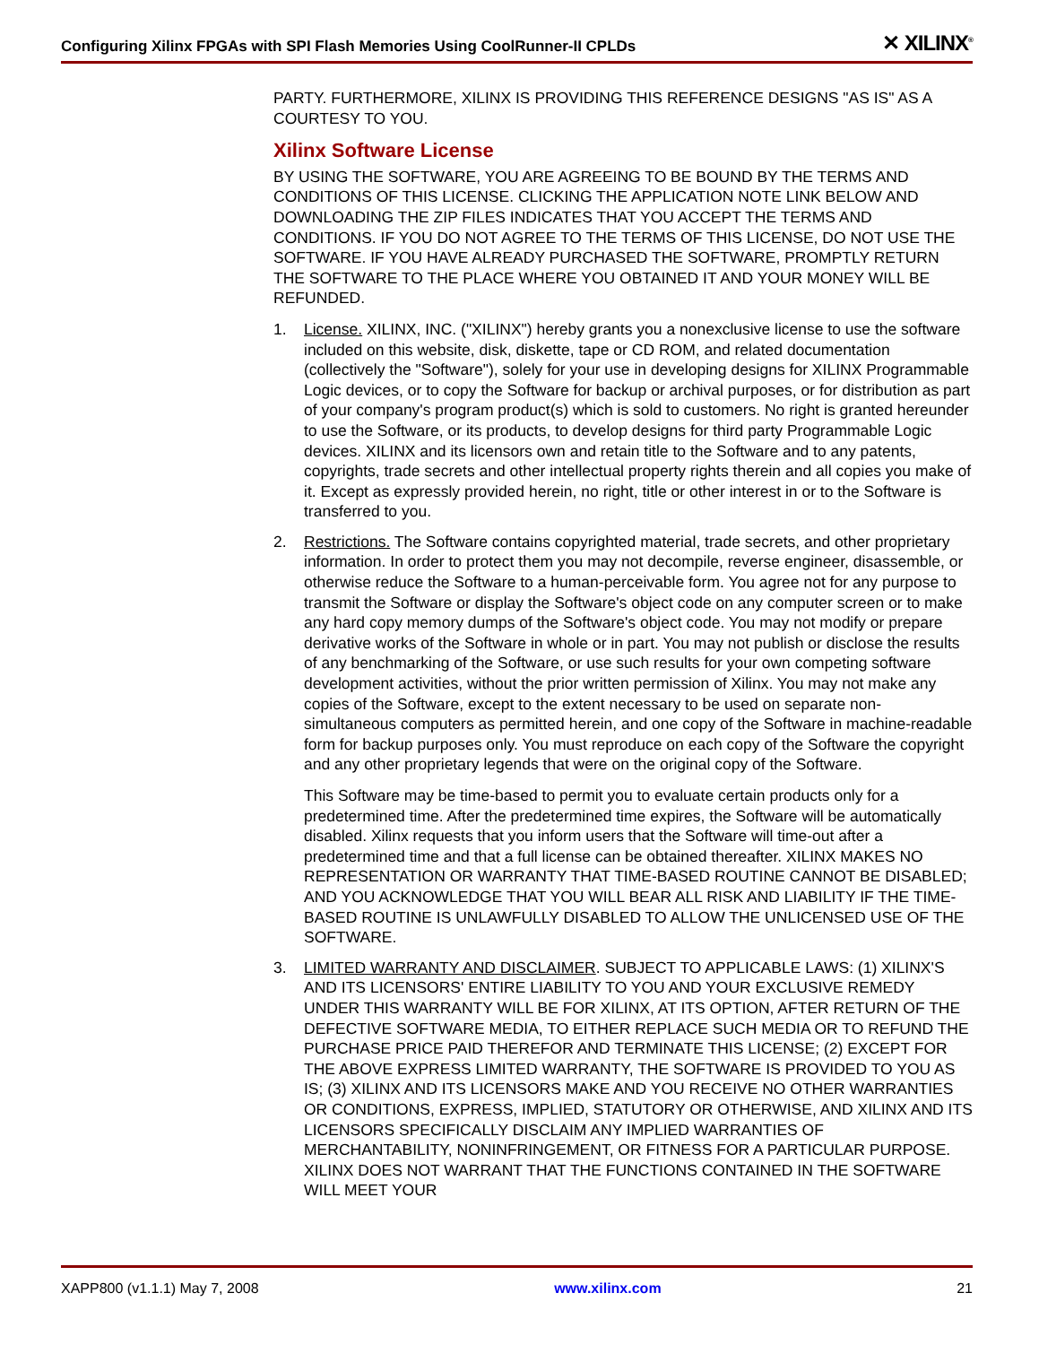Configuring Xilinx FPGAs with SPI Flash Memories Using CoolRunner-II CPLDs ✕ XILINX<sup>®</sup>
PARTY. FURTHERMORE, XILINX IS PROVIDING THIS REFERENCE DESIGNS "AS IS" AS A COURTESY TO YOU.
Xilinx Software License
BY USING THE SOFTWARE, YOU ARE AGREEING TO BE BOUND BY THE TERMS AND CONDITIONS OF THIS LICENSE. CLICKING THE APPLICATION NOTE LINK BELOW AND DOWNLOADING THE ZIP FILES INDICATES THAT YOU ACCEPT THE TERMS AND CONDITIONS. IF YOU DO NOT AGREE TO THE TERMS OF THIS LICENSE, DO NOT USE THE SOFTWARE. IF YOU HAVE ALREADY PURCHASED THE SOFTWARE, PROMPTLY RETURN THE SOFTWARE TO THE PLACE WHERE YOU OBTAINED IT AND YOUR MONEY WILL BE REFUNDED.
1. License. XILINX, INC. ("XILINX") hereby grants you a nonexclusive license to use the software included on this website, disk, diskette, tape or CD ROM, and related documentation (collectively the "Software"), solely for your use in developing designs for XILINX Programmable Logic devices, or to copy the Software for backup or archival purposes, or for distribution as part of your company's program product(s) which is sold to customers. No right is granted hereunder to use the Software, or its products, to develop designs for third party Programmable Logic devices. XILINX and its licensors own and retain title to the Software and to any patents, copyrights, trade secrets and other intellectual property rights therein and all copies you make of it. Except as expressly provided herein, no right, title or other interest in or to the Software is transferred to you.
2. Restrictions. The Software contains copyrighted material, trade secrets, and other proprietary information. In order to protect them you may not decompile, reverse engineer, disassemble, or otherwise reduce the Software to a human-perceivable form. You agree not for any purpose to transmit the Software or display the Software's object code on any computer screen or to make any hard copy memory dumps of the Software's object code. You may not modify or prepare derivative works of the Software in whole or in part. You may not publish or disclose the results of any benchmarking of the Software, or use such results for your own competing software development activities, without the prior written permission of Xilinx. You may not make any copies of the Software, except to the extent necessary to be used on separate non-simultaneous computers as permitted herein, and one copy of the Software in machine-readable form for backup purposes only. You must reproduce on each copy of the Software the copyright and any other proprietary legends that were on the original copy of the Software.
This Software may be time-based to permit you to evaluate certain products only for a predetermined time. After the predetermined time expires, the Software will be automatically disabled. Xilinx requests that you inform users that the Software will time-out after a predetermined time and that a full license can be obtained thereafter. XILINX MAKES NO REPRESENTATION OR WARRANTY THAT TIME-BASED ROUTINE CANNOT BE DISABLED; AND YOU ACKNOWLEDGE THAT YOU WILL BEAR ALL RISK AND LIABILITY IF THE TIME-BASED ROUTINE IS UNLAWFULLY DISABLED TO ALLOW THE UNLICENSED USE OF THE SOFTWARE.
3. LIMITED WARRANTY AND DISCLAIMER. SUBJECT TO APPLICABLE LAWS: (1) XILINX'S AND ITS LICENSORS' ENTIRE LIABILITY TO YOU AND YOUR EXCLUSIVE REMEDY UNDER THIS WARRANTY WILL BE FOR XILINX, AT ITS OPTION, AFTER RETURN OF THE DEFECTIVE SOFTWARE MEDIA, TO EITHER REPLACE SUCH MEDIA OR TO REFUND THE PURCHASE PRICE PAID THEREFOR AND TERMINATE THIS LICENSE; (2) EXCEPT FOR THE ABOVE EXPRESS LIMITED WARRANTY, THE SOFTWARE IS PROVIDED TO YOU AS IS; (3) XILINX AND ITS LICENSORS MAKE AND YOU RECEIVE NO OTHER WARRANTIES OR CONDITIONS, EXPRESS, IMPLIED, STATUTORY OR OTHERWISE, AND XILINX AND ITS LICENSORS SPECIFICALLY DISCLAIM ANY IMPLIED WARRANTIES OF MERCHANTABILITY, NONINFRINGEMENT, OR FITNESS FOR A PARTICULAR PURPOSE. XILINX DOES NOT WARRANT THAT THE FUNCTIONS CONTAINED IN THE SOFTWARE WILL MEET YOUR
XAPP800 (v1.1.1) May 7, 2008 www.xilinx.com 21